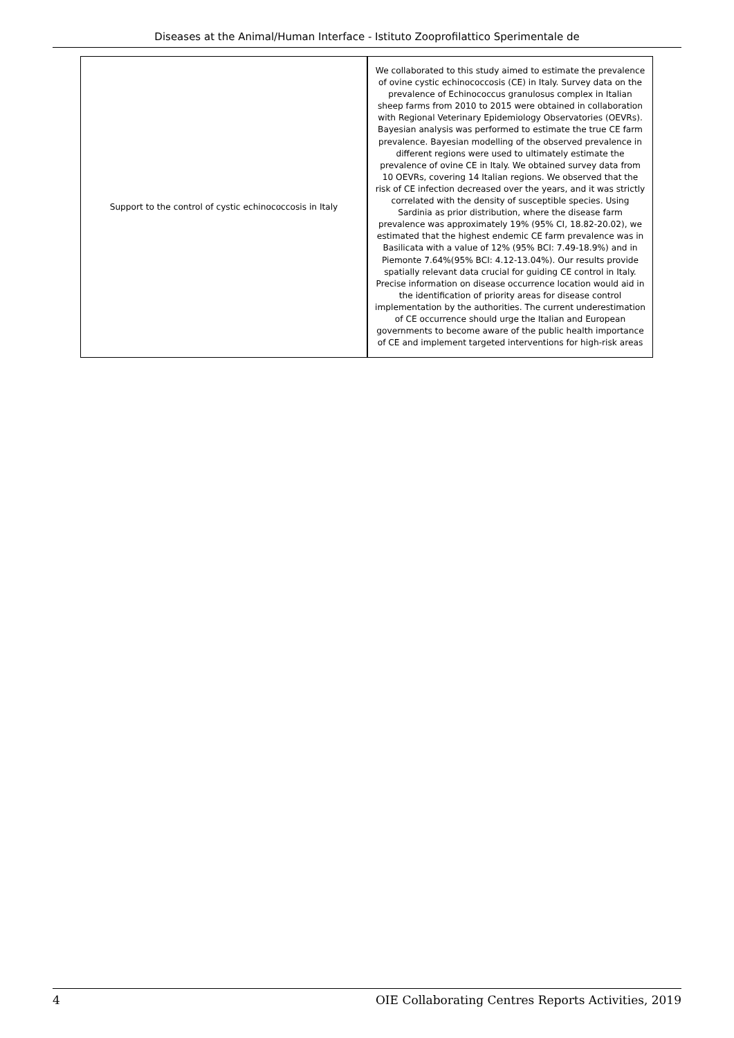Diseases at the Animal/Human Interface - Istituto Zooprofilattico Sperimentale de
| Support to the control of cystic echinococcosis in Italy | We collaborated to this study aimed to estimate the prevalence of ovine cystic echinococcosis (CE) in Italy. Survey data on the prevalence of Echinococcus granulosus complex in Italian sheep farms from 2010 to 2015 were obtained in collaboration with Regional Veterinary Epidemiology Observatories (OEVRs). Bayesian analysis was performed to estimate the true CE farm prevalence. Bayesian modelling of the observed prevalence in different regions were used to ultimately estimate the prevalence of ovine CE in Italy. We obtained survey data from 10 OEVRs, covering 14 Italian regions. We observed that the risk of CE infection decreased over the years, and it was strictly correlated with the density of susceptible species. Using Sardinia as prior distribution, where the disease farm prevalence was approximately 19% (95% CI, 18.82-20.02), we estimated that the highest endemic CE farm prevalence was in Basilicata with a value of 12% (95% BCI: 7.49-18.9%) and in Piemonte 7.64%(95% BCI: 4.12-13.04%). Our results provide spatially relevant data crucial for guiding CE control in Italy. Precise information on disease occurrence location would aid in the identification of priority areas for disease control implementation by the authorities. The current underestimation of CE occurrence should urge the Italian and European governments to become aware of the public health importance of CE and implement targeted interventions for high-risk areas |
4 OIE Collaborating Centres Reports Activities, 2019